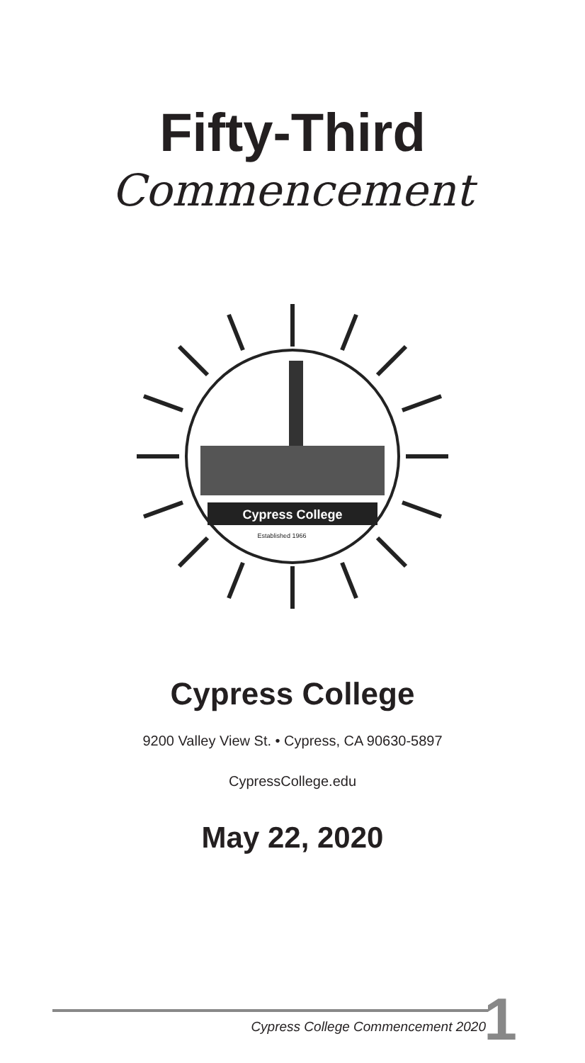Fifty-Third
Commencement
Cypress College
Established 1966
Cypress College
9200 Valley View St. • Cypress, CA 90630-5897
CypressCollege.edu
May 22, 2020
Cypress College Commencement 2020
1